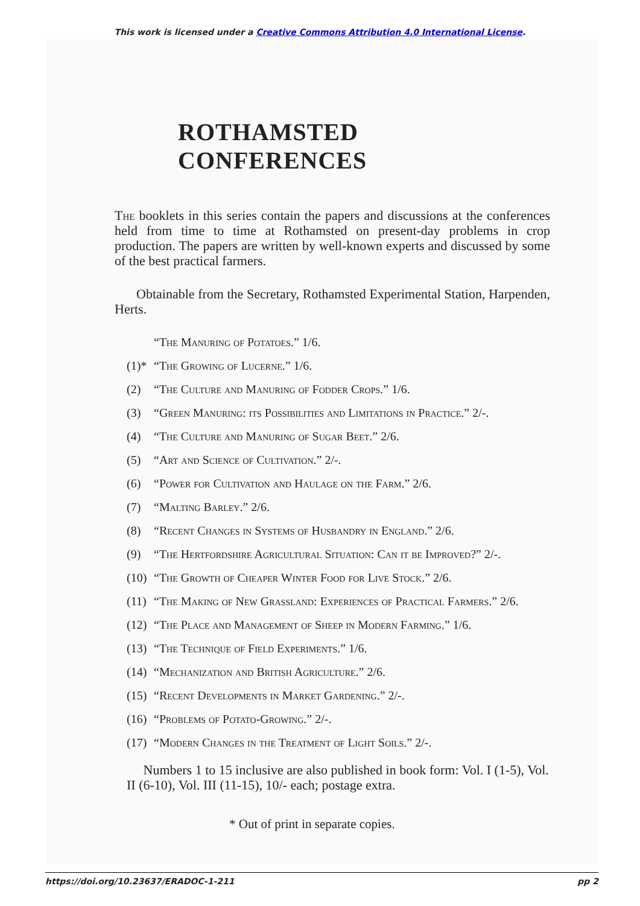This work is licensed under a Creative Commons Attribution 4.0 International License.
ROTHAMSTED CONFERENCES
The booklets in this series contain the papers and discussions at the conferences held from time to time at Rothamsted on present-day problems in crop production. The papers are written by well-known experts and discussed by some of the best practical farmers.
Obtainable from the Secretary, Rothamsted Experimental Station, Harpenden, Herts.
“The Manuring of Potatoes.” 1/6.
(1)* “The Growing of Lucerne.” 1/6.
(2) “The Culture and Manuring of Fodder Crops.” 1/6.
(3) “Green Manuring: its Possibilities and Limitations in Practice.” 2/-.
(4) “The Culture and Manuring of Sugar Beet.” 2/6.
(5) “Art and Science of Cultivation.” 2/-.
(6) “Power for Cultivation and Haulage on the Farm.” 2/6.
(7) “Malting Barley.” 2/6.
(8) “Recent Changes in Systems of Husbandry in England.” 2/6.
(9) “The Hertfordshire Agricultural Situation: Can it be Improved?” 2/-.
(10) “The Growth of Cheaper Winter Food for Live Stock.” 2/6.
(11) “The Making of New Grassland: Experiences of Practical Farmers.” 2/6.
(12) “The Place and Management of Sheep in Modern Farming.” 1/6.
(13) “The Technique of Field Experiments.” 1/6.
(14) “Mechanization and British Agriculture.” 2/6.
(15) “Recent Developments in Market Gardening.” 2/-.
(16) “Problems of Potato-Growing.” 2/-.
(17) “Modern Changes in the Treatment of Light Soils.” 2/-.
Numbers 1 to 15 inclusive are also published in book form: Vol. I (1-5), Vol. II (6-10), Vol. III (11-15), 10/- each; postage extra.
* Out of print in separate copies.
https://doi.org/10.23637/ERADOC-1-211 pp 2